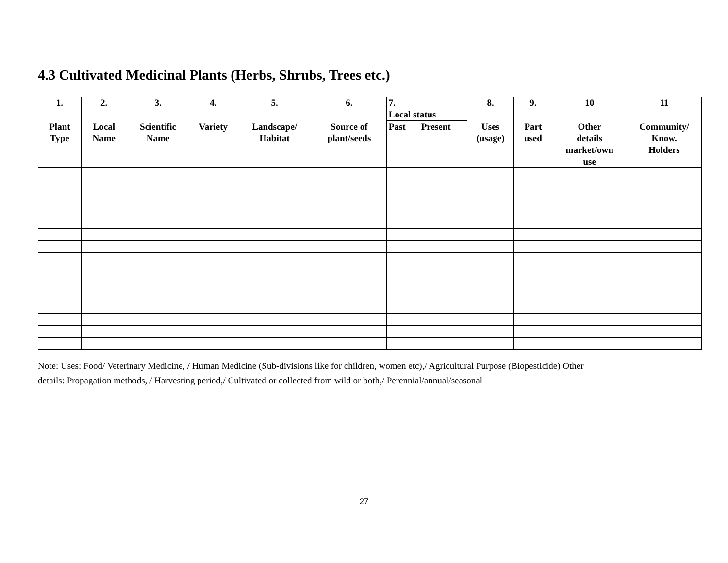4.3 Cultivated Medicinal Plants (Herbs, Shrubs, Trees etc.)
| 1. | 2. | 3. | 4. | 5. | 6. | 7. Local status | | 8. | 9. | 10 | 11 |
| --- | --- | --- | --- | --- | --- | --- | --- | --- | --- | --- | --- |
| Plant Type | Local Name | Scientific Name | Variety | Landscape/ Habitat | Source of plant/seeds | Past | Present | Uses (usage) | Part used | Other details market/own use | Community/ Know. Holders |
Note: Uses: Food/ Veterinary Medicine, / Human Medicine (Sub-divisions like for children, women etc),/ Agricultural Purpose (Biopesticide) Other details: Propagation methods, / Harvesting period,/ Cultivated or collected from wild or both,/ Perennial/annual/seasonal
27